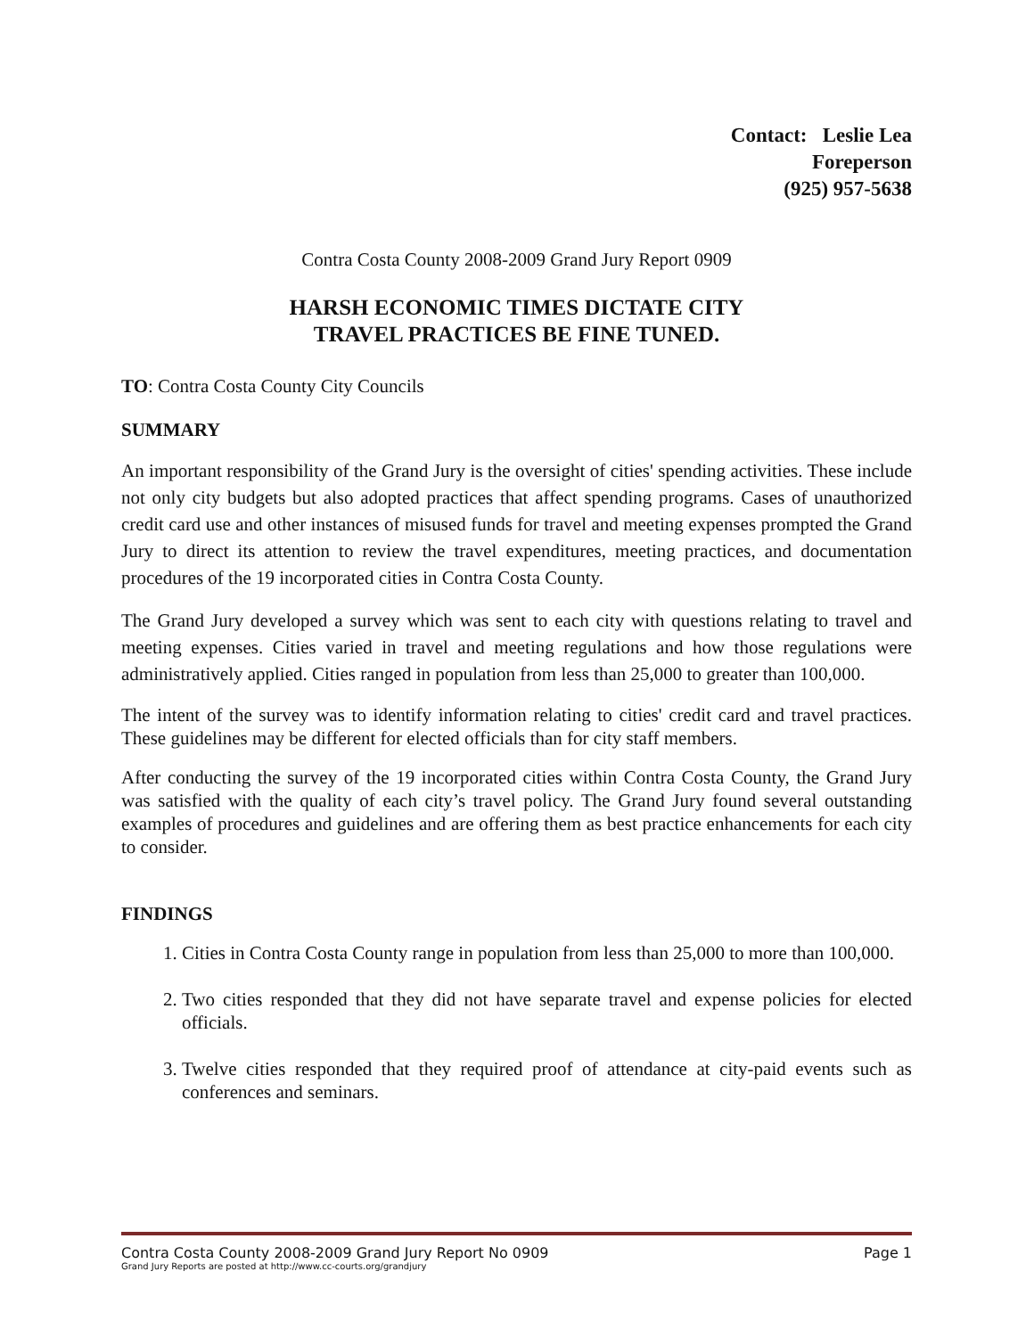Contact: Leslie Lea
Foreperson
(925) 957-5638
Contra Costa County 2008-2009 Grand Jury Report 0909
HARSH ECONOMIC TIMES DICTATE CITY
TRAVEL PRACTICES BE FINE TUNED.
TO: Contra Costa County City Councils
SUMMARY
An important responsibility of the Grand Jury is the oversight of cities' spending activities. These include not only city budgets but also adopted practices that affect spending programs. Cases of unauthorized credit card use and other instances of misused funds for travel and meeting expenses prompted the Grand Jury to direct its attention to review the travel expenditures, meeting practices, and documentation procedures of the 19 incorporated cities in Contra Costa County.
The Grand Jury developed a survey which was sent to each city with questions relating to travel and meeting expenses. Cities varied in travel and meeting regulations and how those regulations were administratively applied. Cities ranged in population from less than 25,000 to greater than 100,000.
The intent of the survey was to identify information relating to cities' credit card and travel practices. These guidelines may be different for elected officials than for city staff members.
After conducting the survey of the 19 incorporated cities within Contra Costa County, the Grand Jury was satisfied with the quality of each city’s travel policy. The Grand Jury found several outstanding examples of procedures and guidelines and are offering them as best practice enhancements for each city to consider.
FINDINGS
1. Cities in Contra Costa County range in population from less than 25,000 to more than 100,000.
2. Two cities responded that they did not have separate travel and expense policies for elected officials.
3. Twelve cities responded that they required proof of attendance at city-paid events such as conferences and seminars.
Contra Costa County 2008-2009 Grand Jury Report No 0909 Page 1
Grand Jury Reports are posted at http://www.cc-courts.org/grandjury